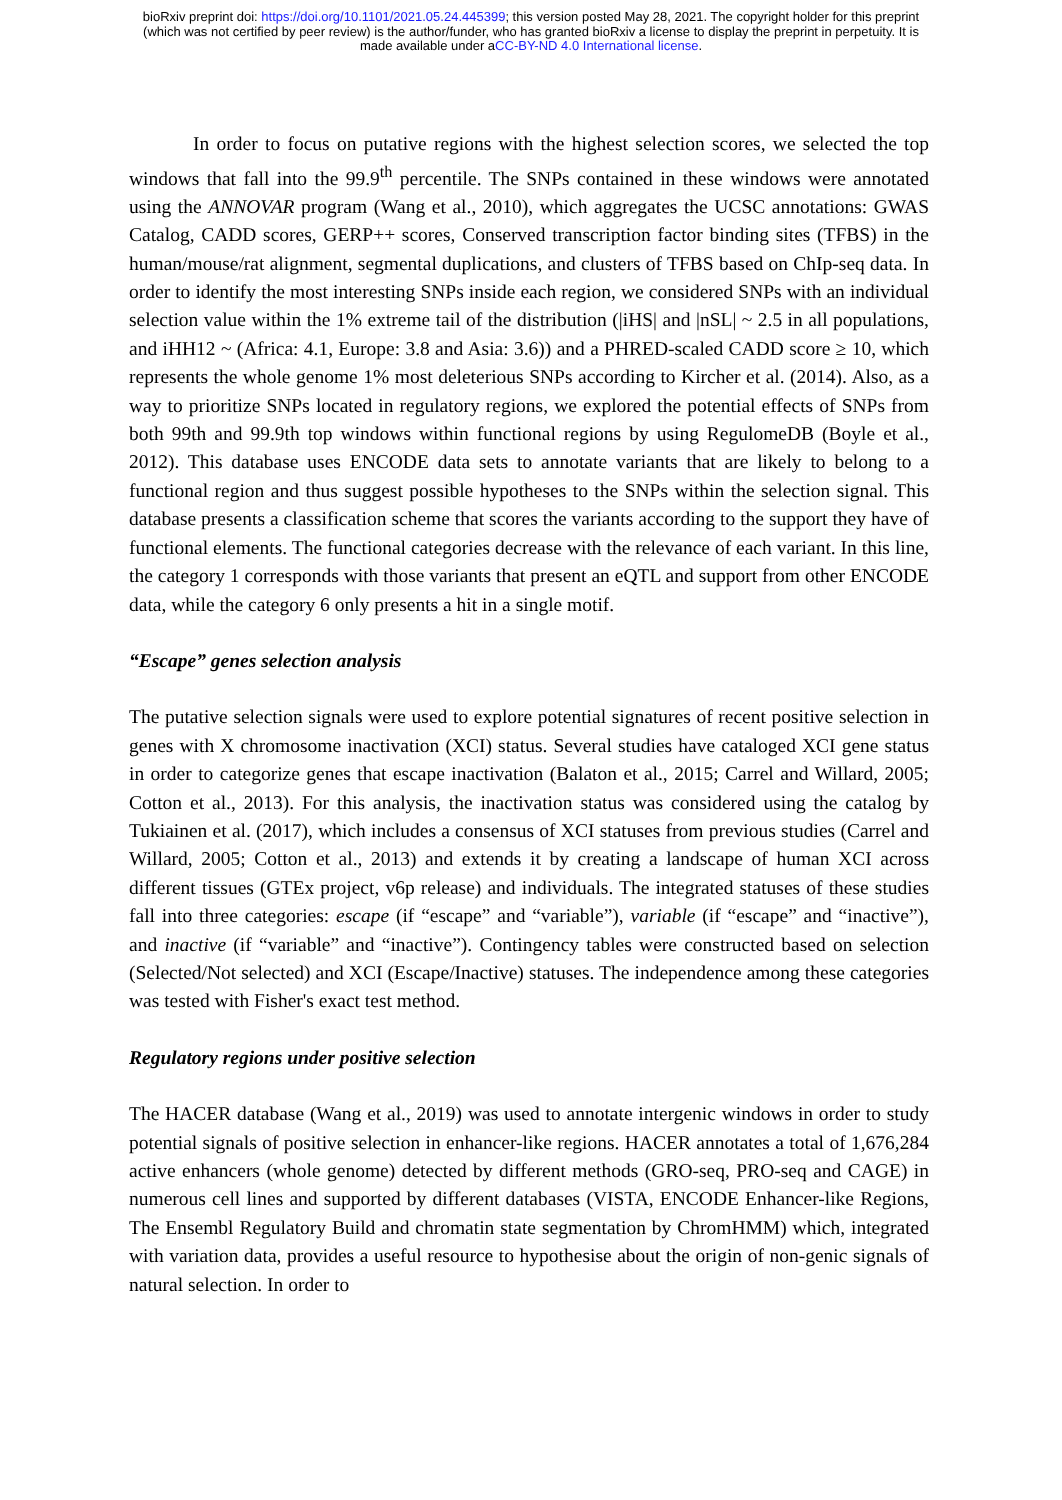bioRxiv preprint doi: https://doi.org/10.1101/2021.05.24.445399; this version posted May 28, 2021. The copyright holder for this preprint
(which was not certified by peer review) is the author/funder, who has granted bioRxiv a license to display the preprint in perpetuity. It is
made available under aCC-BY-ND 4.0 International license.
In order to focus on putative regions with the highest selection scores, we selected the top windows that fall into the 99.9<sup>th</sup> percentile. The SNPs contained in these windows were annotated using the ANNOVAR program (Wang et al., 2010), which aggregates the UCSC annotations: GWAS Catalog, CADD scores, GERP++ scores, Conserved transcription factor binding sites (TFBS) in the human/mouse/rat alignment, segmental duplications, and clusters of TFBS based on ChIp-seq data. In order to identify the most interesting SNPs inside each region, we considered SNPs with an individual selection value within the 1% extreme tail of the distribution (|iHS| and |nSL| ~ 2.5 in all populations, and iHH12 ~ (Africa: 4.1, Europe: 3.8 and Asia: 3.6)) and a PHRED-scaled CADD score ≥ 10, which represents the whole genome 1% most deleterious SNPs according to Kircher et al. (2014). Also, as a way to prioritize SNPs located in regulatory regions, we explored the potential effects of SNPs from both 99th and 99.9th top windows within functional regions by using RegulomeDB (Boyle et al., 2012). This database uses ENCODE data sets to annotate variants that are likely to belong to a functional region and thus suggest possible hypotheses to the SNPs within the selection signal. This database presents a classification scheme that scores the variants according to the support they have of functional elements. The functional categories decrease with the relevance of each variant. In this line, the category 1 corresponds with those variants that present an eQTL and support from other ENCODE data, while the category 6 only presents a hit in a single motif.
“Escape” genes selection analysis
The putative selection signals were used to explore potential signatures of recent positive selection in genes with X chromosome inactivation (XCI) status. Several studies have cataloged XCI gene status in order to categorize genes that escape inactivation (Balaton et al., 2015; Carrel and Willard, 2005; Cotton et al., 2013). For this analysis, the inactivation status was considered using the catalog by Tukiainen et al. (2017), which includes a consensus of XCI statuses from previous studies (Carrel and Willard, 2005; Cotton et al., 2013) and extends it by creating a landscape of human XCI across different tissues (GTEx project, v6p release) and individuals. The integrated statuses of these studies fall into three categories: escape (if “escape” and “variable”), variable (if “escape” and “inactive”), and inactive (if “variable” and “inactive”). Contingency tables were constructed based on selection (Selected/Not selected) and XCI (Escape/Inactive) statuses. The independence among these categories was tested with Fisher's exact test method.
Regulatory regions under positive selection
The HACER database (Wang et al., 2019) was used to annotate intergenic windows in order to study potential signals of positive selection in enhancer-like regions. HACER annotates a total of 1,676,284 active enhancers (whole genome) detected by different methods (GRO-seq, PRO-seq and CAGE) in numerous cell lines and supported by different databases (VISTA, ENCODE Enhancer-like Regions, The Ensembl Regulatory Build and chromatin state segmentation by ChromHMM) which, integrated with variation data, provides a useful resource to hypothesise about the origin of non-genic signals of natural selection. In order to